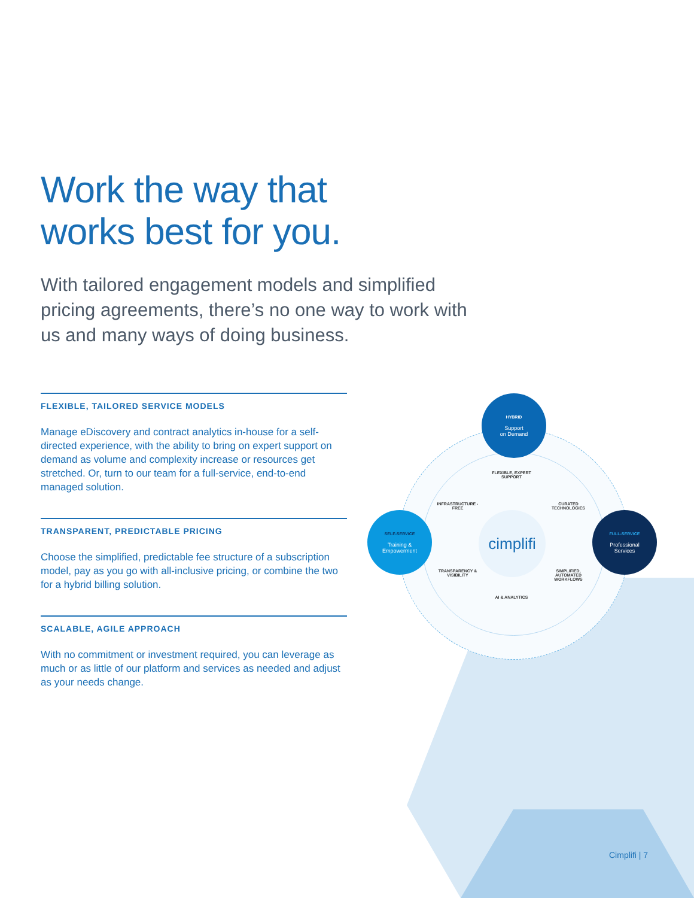Work the way that
works best for you.
With tailored engagement models and simplified pricing agreements, there’s no one way to work with us and many ways of doing business.
FLEXIBLE, TAILORED SERVICE MODELS
Manage eDiscovery and contract analytics in-house for a self-directed experience, with the ability to bring on expert support on demand as volume and complexity increase or resources get stretched. Or, turn to our team for a full-service, end-to-end managed solution.
TRANSPARENT, PREDICTABLE PRICING
Choose the simplified, predictable fee structure of a subscription model, pay as you go with all-inclusive pricing, or combine the two for a hybrid billing solution.
SCALABLE, AGILE APPROACH
With no commitment or investment required, you can leverage as much or as little of our platform and services as needed and adjust as your needs change.
cimplifi
HYBRID
Support
on Demand
SELF-SERVICE
Training &
Empowerment
FULL-SERVICE
Professional
Services
FLEXIBLE, EXPERT SUPPORT
INFRASTRUCTURE -FREE
CURATED TECHNOLOGIES
TRANSPARENCY & VISIBILITY
SIMPLIFIED, AUTOMATED WORKFLOWS
AI & ANALYTICS
Cimplifi | 7